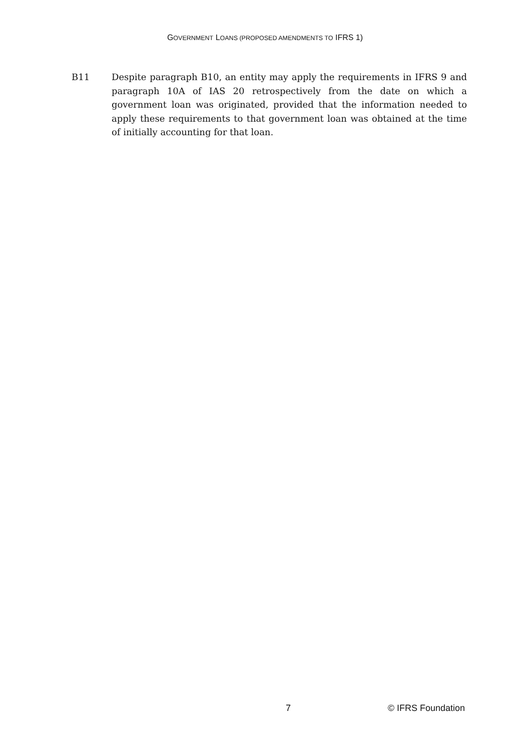GOVERNMENT LOANS (PROPOSED AMENDMENTS TO IFRS 1)
B11 Despite paragraph B10, an entity may apply the requirements in IFRS 9 and paragraph 10A of IAS 20 retrospectively from the date on which a government loan was originated, provided that the information needed to apply these requirements to that government loan was obtained at the time of initially accounting for that loan.
7 © IFRS Foundation